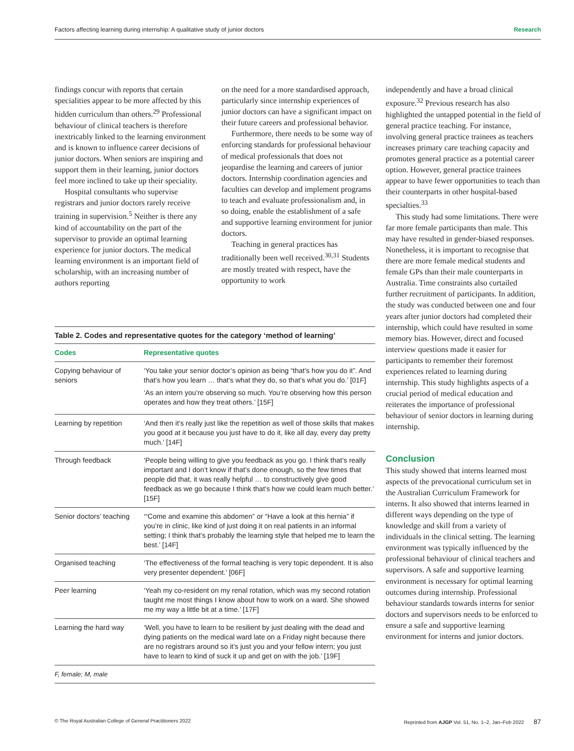Factors affecting learning during internship: A qualitative study of junior doctors Research
findings concur with reports that certain specialities appear to be more affected by this hidden curriculum than others.<sup>29</sup> Professional behaviour of clinical teachers is therefore inextricably linked to the learning environment and is known to influence career decisions of junior doctors. When seniors are inspiring and support them in their learning, junior doctors feel more inclined to take up their speciality.
Hospital consultants who supervise registrars and junior doctors rarely receive training in supervision.<sup>5</sup> Neither is there any kind of accountability on the part of the supervisor to provide an optimal learning experience for junior doctors. The medical learning environment is an important field of scholarship, with an increasing number of authors reporting
on the need for a more standardised approach, particularly since internship experiences of junior doctors can have a significant impact on their future careers and professional behavior.
Furthermore, there needs to be some way of enforcing standards for professional behaviour of medical professionals that does not jeopardise the learning and careers of junior doctors. Internship coordination agencies and faculties can develop and implement programs to teach and evaluate professionalism and, in so doing, enable the establishment of a safe and supportive learning environment for junior doctors.
Teaching in general practices has traditionally been well received.<sup>30,31</sup> Students are mostly treated with respect, have the opportunity to work
independently and have a broad clinical exposure.<sup>32</sup> Previous research has also highlighted the untapped potential in the field of general practice teaching. For instance, involving general practice trainees as teachers increases primary care teaching capacity and promotes general practice as a potential career option. However, general practice trainees appear to have fewer opportunities to teach than their counterparts in other hospital-based specialties.<sup>33</sup>
This study had some limitations. There were far more female participants than male. This may have resulted in gender-biased responses. Nonetheless, it is important to recognise that there are more female medical students and female GPs than their male counterparts in Australia. Time constraints also curtailed further recruitment of participants. In addition, the study was conducted between one and four years after junior doctors had completed their internship, which could have resulted in some memory bias. However, direct and focused interview questions made it easier for participants to remember their foremost experiences related to learning during internship. This study highlights aspects of a crucial period of medical education and reiterates the importance of professional behaviour of senior doctors in learning during internship.
Conclusion
This study showed that interns learned most aspects of the prevocational curriculum set in the Australian Curriculum Framework for interns. It also showed that interns learned in different ways depending on the type of knowledge and skill from a variety of individuals in the clinical setting. The learning environment was typically influenced by the professional behaviour of clinical teachers and supervisors. A safe and supportive learning environment is necessary for optimal learning outcomes during internship. Professional behaviour standards towards interns for senior doctors and supervisors needs to be enforced to ensure a safe and supportive learning environment for interns and junior doctors.
Table 2. Codes and representative quotes for the category ‘method of learning’
| Codes | Representative quotes |
| --- | --- |
| Copying behaviour of seniors | ‘You take your senior doctor’s opinion as being “that’s how you do it”. And that’s how you learn … that’s what they do, so that’s what you do.’ [01F] ‘As an intern you’re observing so much. You’re observing how this person operates and how they treat others.’ [15F] |
| Learning by repetition | ‘And then it’s really just like the repetition as well of those skills that makes you good at it because you just have to do it, like all day, every day pretty much.’ [14F] |
| Through feedback | ‘People being willing to give you feedback as you go. I think that’s really important and I don’t know if that’s done enough, so the few times that people did that, it was really helpful … to constructively give good feedback as we go because I think that’s how we could learn much better.’ [15F] |
| Senior doctors’ teaching | ‘“Come and examine this abdomen” or “Have a look at this hernia” if you’re in clinic, like kind of just doing it on real patients in an informal setting; I think that’s probably the learning style that helped me to learn the best.’ [14F] |
| Organised teaching | ‘The effectiveness of the formal teaching is very topic dependent. It is also very presenter dependent.’ [06F] |
| Peer learning | ‘Yeah my co-resident on my renal rotation, which was my second rotation taught me most things I know about how to work on a ward. She showed me my way a little bit at a time.’ [17F] |
| Learning the hard way | ‘Well, you have to learn to be resilient by just dealing with the dead and dying patients on the medical ward late on a Friday night because there are no registrars around so it’s just you and your fellow intern; you just have to learn to kind of suck it up and get on with the job.’ [19F] |
| F, female; M, male | |
© The Royal Australian College of General Practitioners 2022 Reprinted from AJGP Vol. 51, No. 1–2, Jan–Feb 2022 87